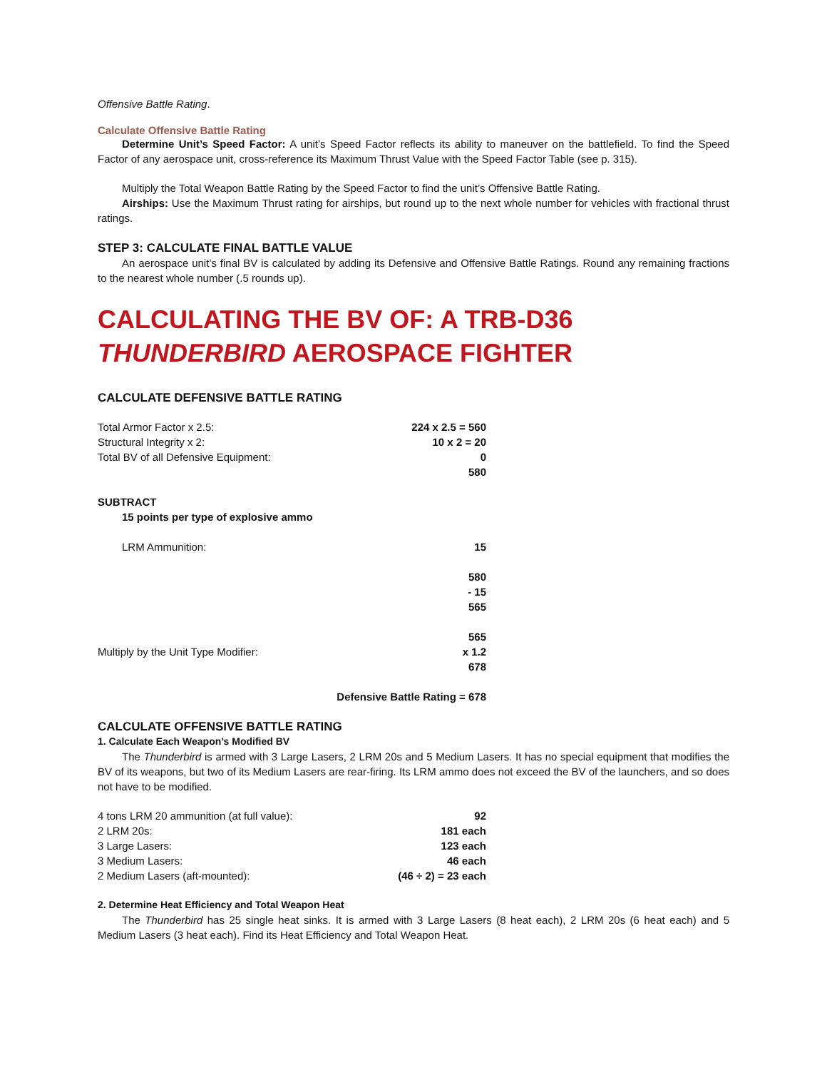Offensive Battle Rating.
Calculate Offensive Battle Rating
Determine Unit’s Speed Factor: A unit’s Speed Factor reflects its ability to maneuver on the battlefield. To find the Speed Factor of any aerospace unit, cross-reference its Maximum Thrust Value with the Speed Factor Table (see p. 315).
Multiply the Total Weapon Battle Rating by the Speed Factor to find the unit’s Offensive Battle Rating.
Airships: Use the Maximum Thrust rating for airships, but round up to the next whole number for vehicles with fractional thrust ratings.
STEP 3: CALCULATE FINAL BATTLE VALUE
An aerospace unit’s final BV is calculated by adding its Defensive and Offensive Battle Ratings. Round any remaining fractions to the nearest whole number (.5 rounds up).
CALCULATING THE BV OF: A TRB-D36 THUNDERBIRD AEROSPACE FIGHTER
CALCULATE DEFENSIVE BATTLE RATING
| Total Armor Factor x 2.5: | 224 x 2.5 = 560 |
| Structural Integrity x 2: | 10 x 2 = 20 |
| Total BV of all Defensive Equipment: | 0 |
| | 580 |
| SUBTRACT | |
| 15 points per type of explosive ammo | |
| LRM Ammunition: | 15 |
| | 580 |
| | - 15 |
| | 565 |
| | 565 |
| Multiply by the Unit Type Modifier: | x 1.2 |
| | 678 |
| | Defensive Battle Rating = 678 |
CALCULATE OFFENSIVE BATTLE RATING
1. Calculate Each Weapon’s Modified BV
The Thunderbird is armed with 3 Large Lasers, 2 LRM 20s and 5 Medium Lasers. It has no special equipment that modifies the BV of its weapons, but two of its Medium Lasers are rear-firing. Its LRM ammo does not exceed the BV of the launchers, and so does not have to be modified.
| 4 tons LRM 20 ammunition (at full value): | 92 |
| 2 LRM 20s: | 181 each |
| 3 Large Lasers: | 123 each |
| 3 Medium Lasers: | 46 each |
| 2 Medium Lasers (aft-mounted): | (46 ÷ 2) = 23 each |
2. Determine Heat Efficiency and Total Weapon Heat
The Thunderbird has 25 single heat sinks. It is armed with 3 Large Lasers (8 heat each), 2 LRM 20s (6 heat each) and 5 Medium Lasers (3 heat each). Find its Heat Efficiency and Total Weapon Heat.